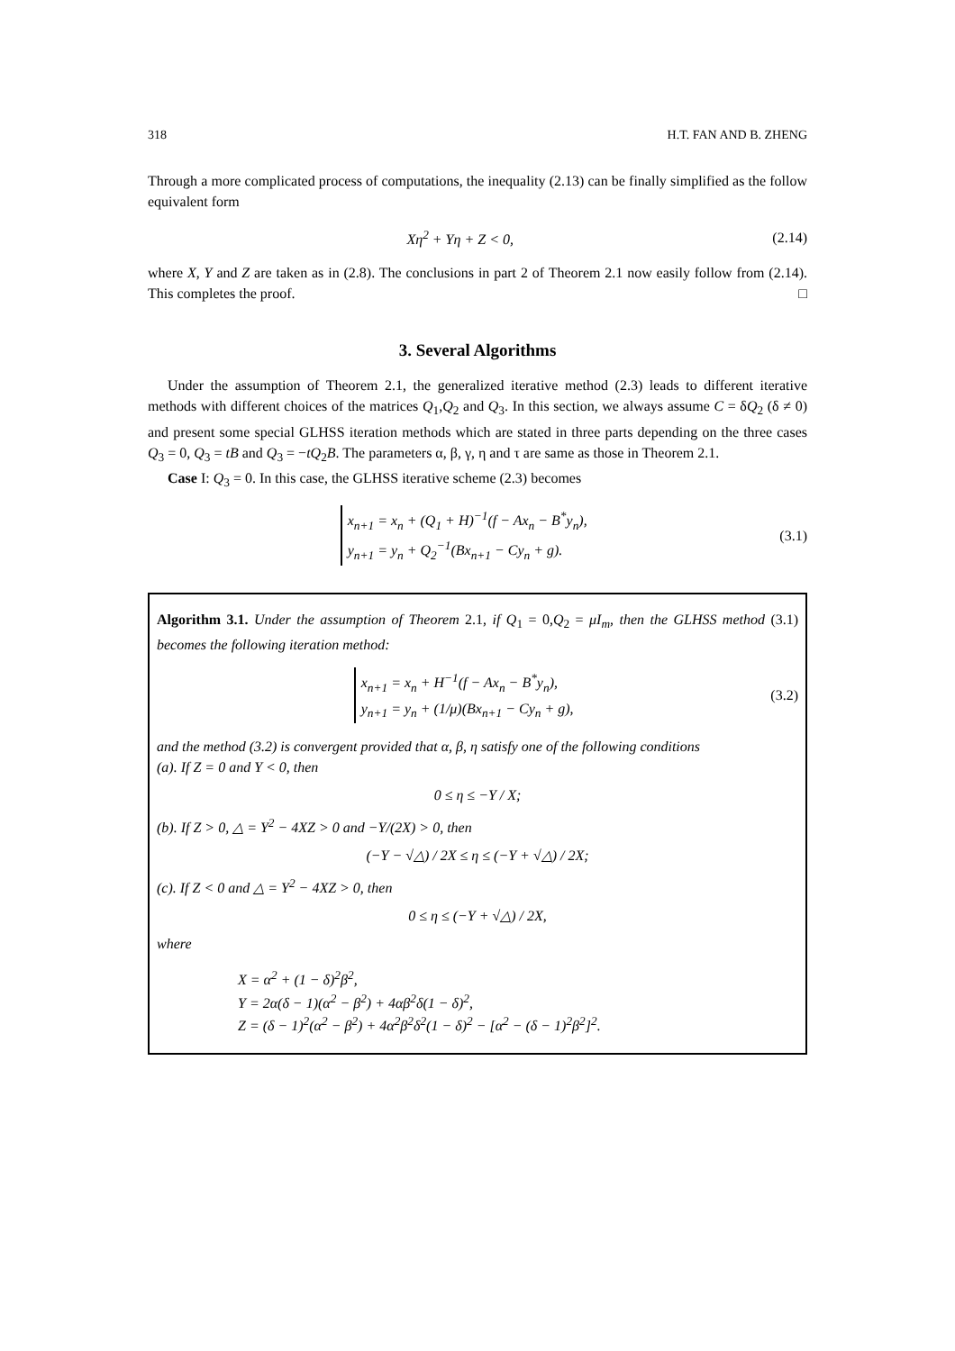318 H.T. FAN AND B. ZHENG
Through a more complicated process of computations, the inequality (2.13) can be finally simplified as the follow equivalent form
Xη<sup>2</sup> + Yη + Z < 0, (2.14)
where X, Y and Z are taken as in (2.8). The conclusions in part 2 of Theorem 2.1 now easily follow from (2.14). This completes the proof. □
3. Several Algorithms
Under the assumption of Theorem 2.1, the generalized iterative method (2.3) leads to different iterative methods with different choices of the matrices Q<sub>1</sub>,Q<sub>2</sub> and Q<sub>3</sub>. In this section, we always assume C = δQ<sub>2</sub> (δ ≠ 0) and present some special GLHSS iteration methods which are stated in three parts depending on the three cases Q<sub>3</sub> = 0, Q<sub>3</sub> = tB and Q<sub>3</sub> = −tQ<sub>2</sub>B. The parameters α, β, γ, η and τ are same as those in Theorem 2.1.
Case I: Q<sub>3</sub> = 0. In this case, the GLHSS iterative scheme (2.3) becomes
x<sub>n+1</sub> = x<sub>n</sub> + (Q<sub>1</sub> + H)<sup>−1</sup>(f − Ax<sub>n</sub> − B<sup>*</sup>y<sub>n</sub>),
y<sub>n+1</sub> = y<sub>n</sub> + Q<sub>2</sub><sup>−1</sup>(Bx<sub>n+1</sub> − Cy<sub>n</sub> + g). (3.1)
Algorithm 3.1. Under the assumption of Theorem 2.1, if Q<sub>1</sub> = 0,Q<sub>2</sub> = μI<sub>m</sub>, then the GLHSS method (3.1) becomes the following iteration method:
x<sub>n+1</sub> = x<sub>n</sub> + H<sup>−1</sup>(f − Ax<sub>n</sub> − B<sup>*</sup>y<sub>n</sub>),
y<sub>n+1</sub> = y<sub>n</sub> + (1/μ)(Bx<sub>n+1</sub> − Cy<sub>n</sub> + g), (3.2)
and the method (3.2) is convergent provided that α, β, η satisfy one of the following conditions
(a). If Z = 0 and Y < 0, then
0 ≤ η ≤ −Y / X;
(b). If Z > 0, △ = Y<sup>2</sup> − 4XZ > 0 and −Y/(2X) > 0, then
(−Y − √△) / 2X ≤ η ≤ (−Y + √△) / 2X;
(c). If Z < 0 and △ = Y<sup>2</sup> − 4XZ > 0, then
0 ≤ η ≤ (−Y + √△) / 2X,
where
X = α<sup>2</sup> + (1 − δ)<sup>2</sup>β<sup>2</sup>,
Y = 2α(δ − 1)(α<sup>2</sup> − β<sup>2</sup>) + 4αβ<sup>2</sup>δ(1 − δ)<sup>2</sup>,
Z = (δ − 1)<sup>2</sup>(α<sup>2</sup> − β<sup>2</sup>) + 4α<sup>2</sup>β<sup>2</sup>δ<sup>2</sup>(1 − δ)<sup>2</sup> − [α<sup>2</sup> − (δ − 1)<sup>2</sup>β<sup>2</sup>]<sup>2</sup>.